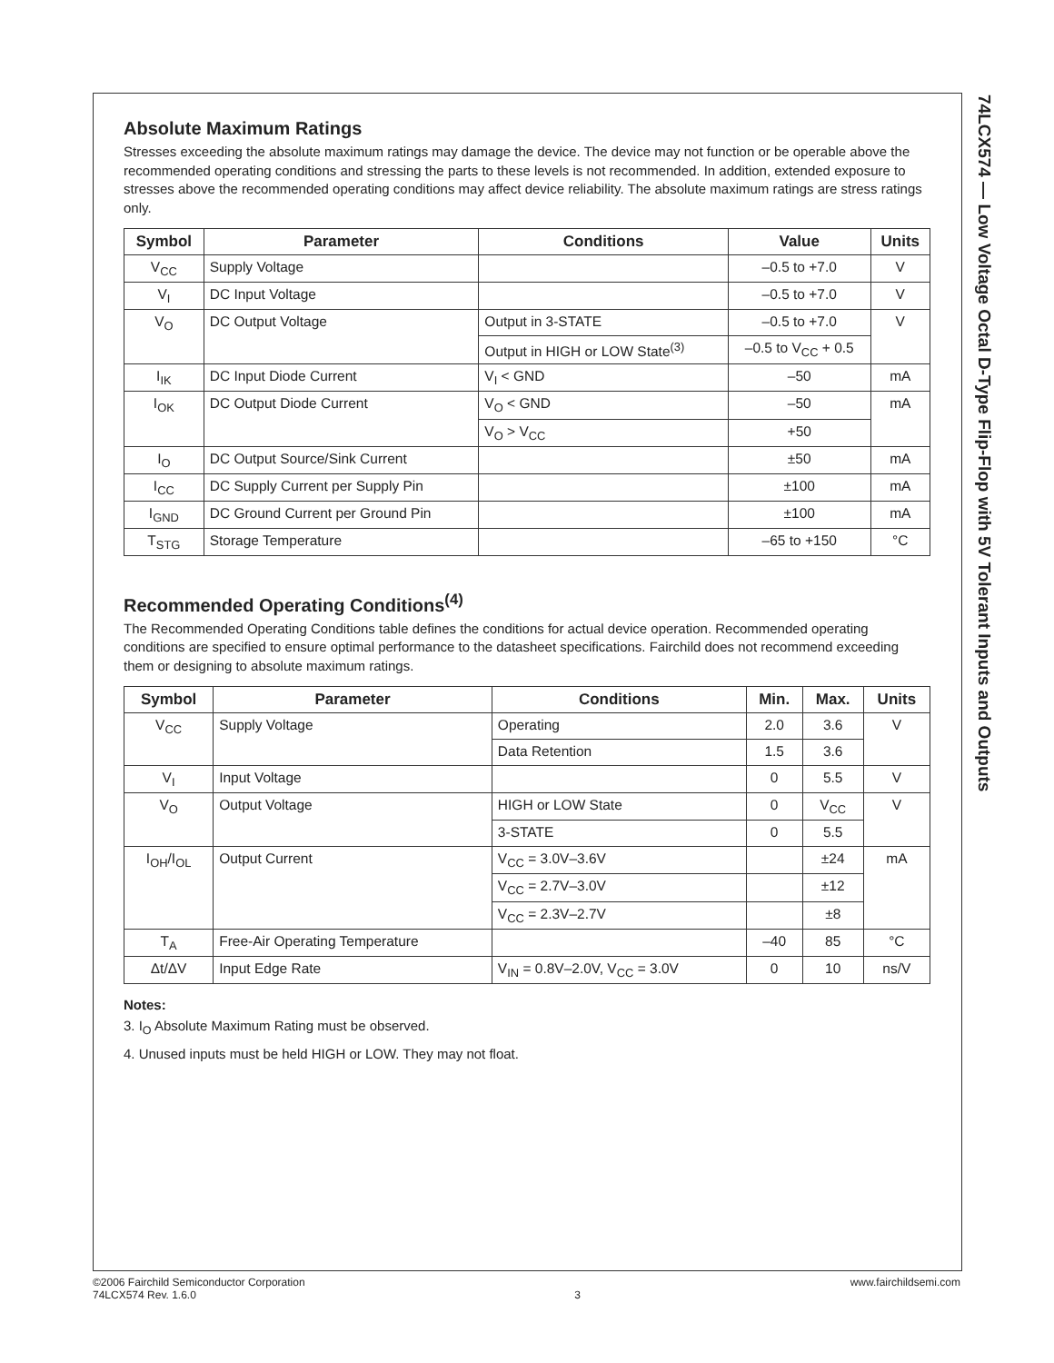74LCX574 — Low Voltage Octal D-Type Flip-Flop with 5V Tolerant Inputs and Outputs
Absolute Maximum Ratings
Stresses exceeding the absolute maximum ratings may damage the device. The device may not function or be operable above the recommended operating conditions and stressing the parts to these levels is not recommended. In addition, extended exposure to stresses above the recommended operating conditions may affect device reliability. The absolute maximum ratings are stress ratings only.
| Symbol | Parameter | Conditions | Value | Units |
| --- | --- | --- | --- | --- |
| V<sub>CC</sub> | Supply Voltage | | –0.5 to +7.0 | V |
| V<sub>I</sub> | DC Input Voltage | | –0.5 to +7.0 | V |
| V<sub>O</sub> | DC Output Voltage | Output in 3-STATE | –0.5 to +7.0 | V |
| | | Output in HIGH or LOW State<sup>(3)</sup> | –0.5 to V<sub>CC</sub> + 0.5 | |
| I<sub>IK</sub> | DC Input Diode Current | V<sub>I</sub> < GND | –50 | mA |
| I<sub>OK</sub> | DC Output Diode Current | V<sub>O</sub> < GND | –50 | mA |
| | | V<sub>O</sub> > V<sub>CC</sub> | +50 | |
| I<sub>O</sub> | DC Output Source/Sink Current | | ±50 | mA |
| I<sub>CC</sub> | DC Supply Current per Supply Pin | | ±100 | mA |
| I<sub>GND</sub> | DC Ground Current per Ground Pin | | ±100 | mA |
| T<sub>STG</sub> | Storage Temperature | | –65 to +150 | °C |
Recommended Operating Conditions<sup>(4)</sup>
The Recommended Operating Conditions table defines the conditions for actual device operation. Recommended operating conditions are specified to ensure optimal performance to the datasheet specifications. Fairchild does not recommend exceeding them or designing to absolute maximum ratings.
| Symbol | Parameter | Conditions | Min. | Max. | Units |
| --- | --- | --- | --- | --- | --- |
| V<sub>CC</sub> | Supply Voltage | Operating | 2.0 | 3.6 | V |
| | | Data Retention | 1.5 | 3.6 | |
| V<sub>I</sub> | Input Voltage | | 0 | 5.5 | V |
| V<sub>O</sub> | Output Voltage | HIGH or LOW State | 0 | V<sub>CC</sub> | V |
| | | 3-STATE | 0 | 5.5 | |
| I<sub>OH</sub>/I<sub>OL</sub> | Output Current | V<sub>CC</sub> = 3.0V–3.6V | | ±24 | mA |
| | | V<sub>CC</sub> = 2.7V–3.0V | | ±12 | |
| | | V<sub>CC</sub> = 2.3V–2.7V | | ±8 | |
| T<sub>A</sub> | Free-Air Operating Temperature | | –40 | 85 | °C |
| Δt/ΔV | Input Edge Rate | V<sub>IN</sub> = 0.8V–2.0V, V<sub>CC</sub> = 3.0V | 0 | 10 | ns/V |
Notes:
3. I<sub>O</sub> Absolute Maximum Rating must be observed.
4. Unused inputs must be held HIGH or LOW. They may not float.
©2006 Fairchild Semiconductor Corporation
74LCX574 Rev. 1.6.0
3
www.fairchildsemi.com